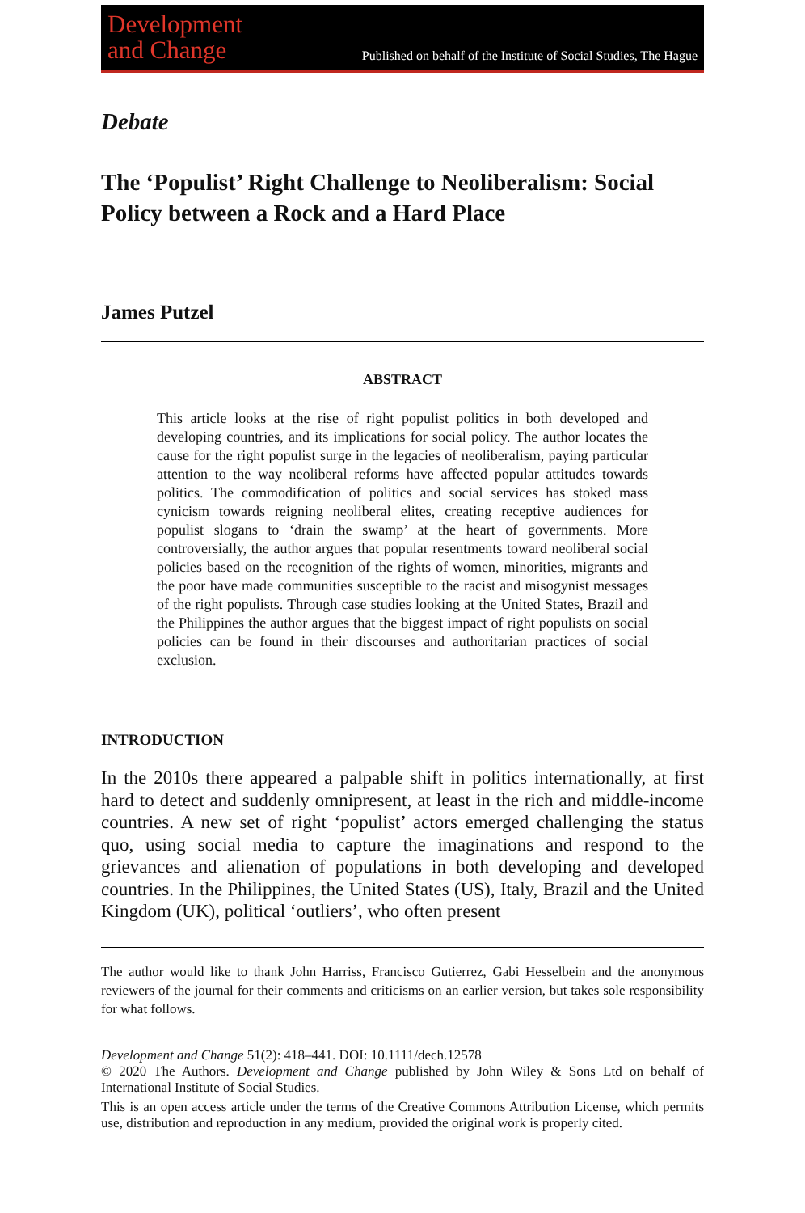Development
and Change
Published on behalf of the Institute of Social Studies, The Hague
Debate
The ‘Populist’ Right Challenge to Neoliberalism: Social Policy between a Rock and a Hard Place
James Putzel
ABSTRACT
This article looks at the rise of right populist politics in both developed and developing countries, and its implications for social policy. The author locates the cause for the right populist surge in the legacies of neoliberalism, paying particular attention to the way neoliberal reforms have affected popular attitudes towards politics. The commodification of politics and social services has stoked mass cynicism towards reigning neoliberal elites, creating receptive audiences for populist slogans to ‘drain the swamp’ at the heart of governments. More controversially, the author argues that popular resentments toward neoliberal social policies based on the recognition of the rights of women, minorities, migrants and the poor have made communities susceptible to the racist and misogynist messages of the right populists. Through case studies looking at the United States, Brazil and the Philippines the author argues that the biggest impact of right populists on social policies can be found in their discourses and authoritarian practices of social exclusion.
INTRODUCTION
In the 2010s there appeared a palpable shift in politics internationally, at first hard to detect and suddenly omnipresent, at least in the rich and middle-income countries. A new set of right ‘populist’ actors emerged challenging the status quo, using social media to capture the imaginations and respond to the grievances and alienation of populations in both developing and developed countries. In the Philippines, the United States (US), Italy, Brazil and the United Kingdom (UK), political ‘outliers’, who often present
The author would like to thank John Harriss, Francisco Gutierrez, Gabi Hesselbein and the anonymous reviewers of the journal for their comments and criticisms on an earlier version, but takes sole responsibility for what follows.
Development and Change 51(2): 418–441. DOI: 10.1111/dech.12578
© 2020 The Authors. Development and Change published by John Wiley & Sons Ltd on behalf of International Institute of Social Studies.
This is an open access article under the terms of the Creative Commons Attribution License, which permits use, distribution and reproduction in any medium, provided the original work is properly cited.